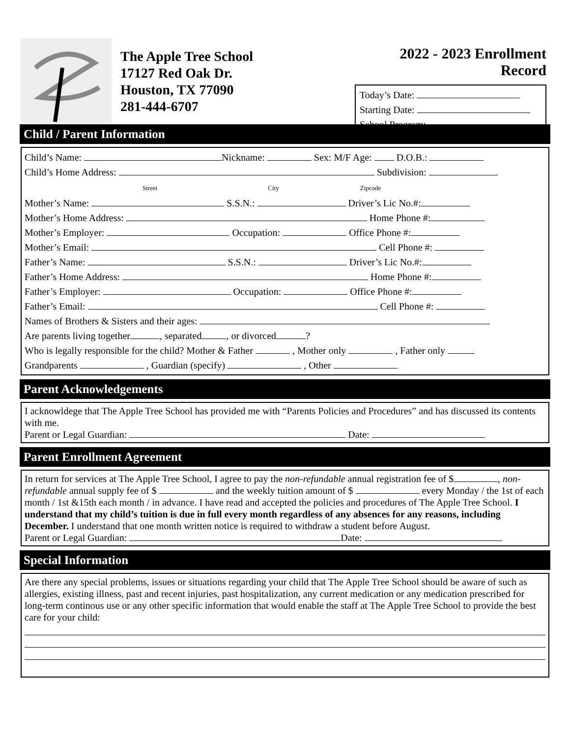The Apple Tree School
17127 Red Oak Dr.
Houston, TX 77090
281-444-6707
2022 - 2023 Enrollment Record
Today’s Date:
Starting Date:
School Program:
Child / Parent Information
Child’s Name: Nickname: Sex: M/F Age: D.O.B.:
Child’s Home Address: Subdivision:
Street City Zipcode
Mother’s Name: S.S.N.: Driver’s Lic No.#:
Mother’s Home Address: Home Phone #:
Mother’s Employer: Occupation: Office Phone #:
Mother’s Email: Cell Phone #:
Father’s Name: S.S.N.: Driver’s Lic No.#:
Father’s Home Address: Home Phone #:
Father’s Employer: Occupation: Office Phone #:
Father’s Email: Cell Phone #:
Names of Brothers & Sisters and their ages:
Are parents living together , separated , or divorced ?
Who is legally responsible for the child? Mother & Father , Mother only , Father only
Grandparents , Guardian (specify) , Other
Parent Acknowledgements
I acknowldege that The Apple Tree School has provided me with “Parents Policies and Procedures” and has discussed its contents with me.
Parent or Legal Guardian: Date:
Parent Enrollment Agreement
In return for services at The Apple Tree School, I agree to pay the non-refundable annual registration fee of $ , non-refundable annual supply fee of $ and the weekly tuition amount of $ every Monday / the 1st of each month / 1st &15th each month / in advance. I have read and accepted the policies and procedures of The Apple Tree School. I understand that my child’s tuition is due in full every month regardless of any absences for any reasons, including December. I understand that one month written notice is required to withdraw a student before August.
Parent or Legal Guardian: Date:
Special Information
Are there any special problems, issues or situations regarding your child that The Apple Tree School should be aware of such as allergies, existing illness, past and recent injuries, past hospitalization, any current medication or any medication prescribed for long-term continous use or any other specific information that would enable the staff at The Apple Tree School to provide the best care for your child: